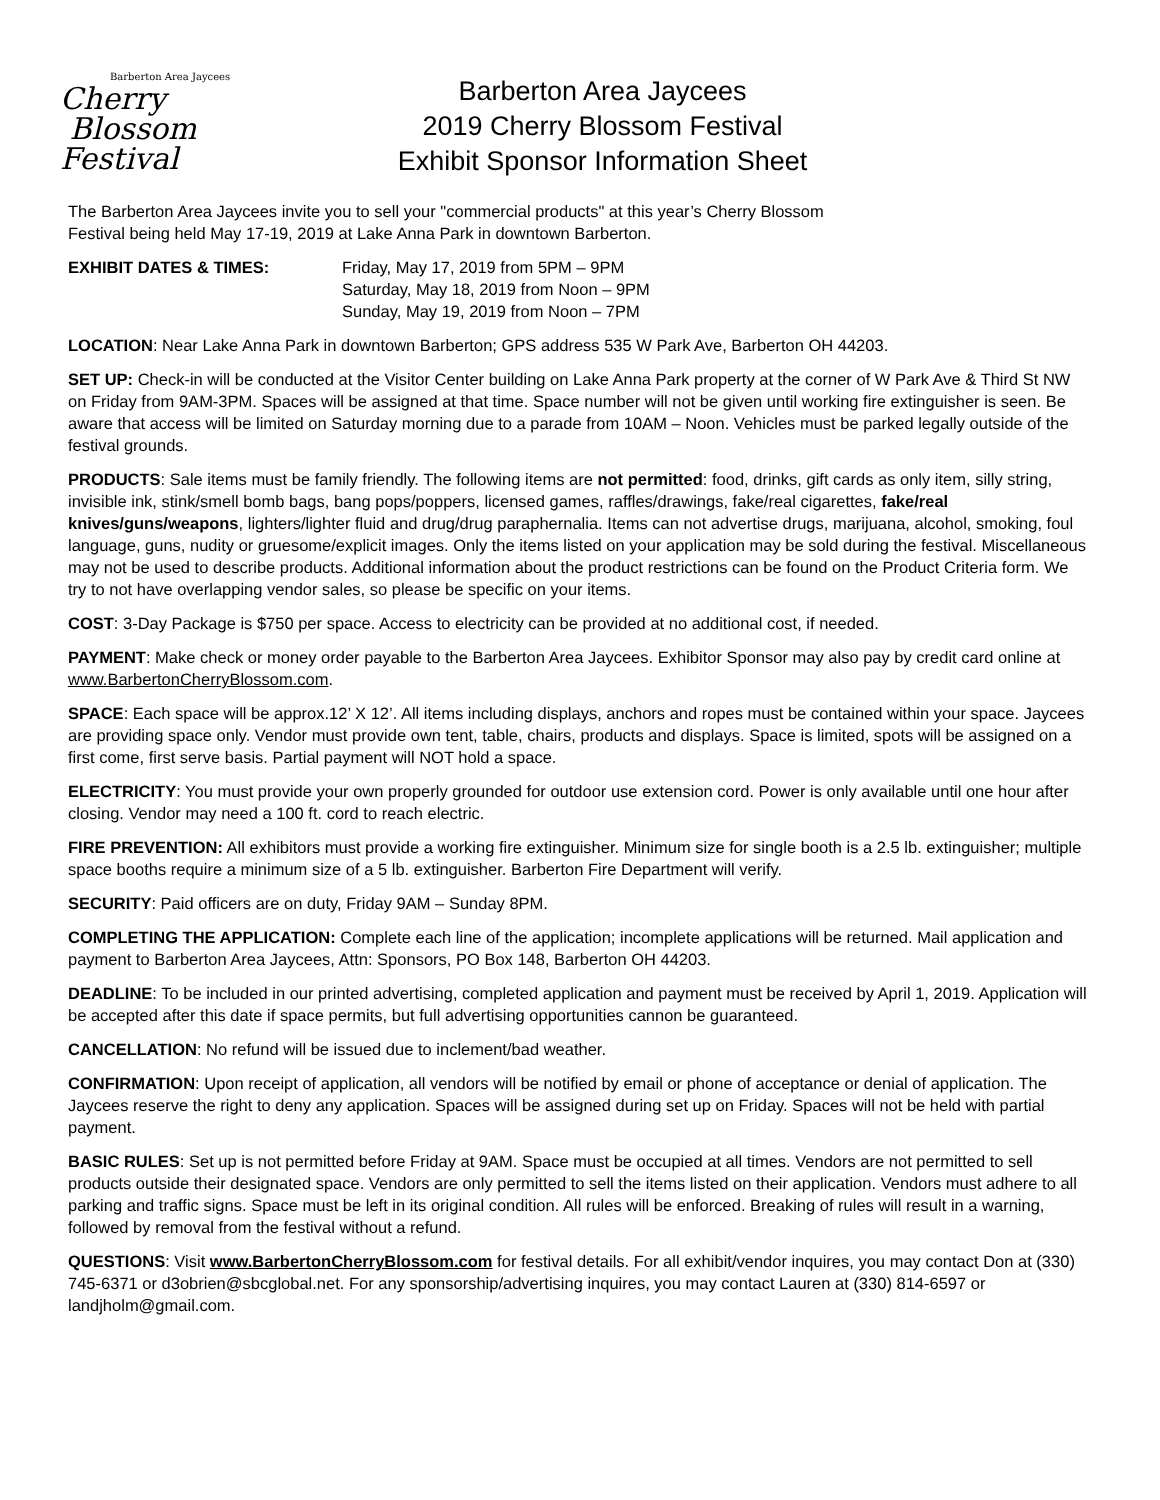Barberton Area Jaycees
Cherry
Blossom
Festival
Barberton Area Jaycees
2019 Cherry Blossom Festival
Exhibit Sponsor Information Sheet
The Barberton Area Jaycees invite you to sell your "commercial products" at this year’s Cherry Blossom
Festival being held May 17-19, 2019 at Lake Anna Park in downtown Barberton.
EXHIBIT DATES & TIMES: Friday, May 17, 2019 from 5PM – 9PM
Saturday, May 18, 2019 from Noon – 9PM
Sunday, May 19, 2019 from Noon – 7PM
LOCATION: Near Lake Anna Park in downtown Barberton; GPS address 535 W Park Ave, Barberton OH 44203.
SET UP: Check-in will be conducted at the Visitor Center building on Lake Anna Park property at the corner of W Park Ave & Third St NW on Friday from 9AM-3PM. Spaces will be assigned at that time. Space number will not be given until working fire extinguisher is seen. Be aware that access will be limited on Saturday morning due to a parade from 10AM – Noon. Vehicles must be parked legally outside of the festival grounds.
PRODUCTS: Sale items must be family friendly. The following items are not permitted: food, drinks, gift cards as only item, silly string, invisible ink, stink/smell bomb bags, bang pops/poppers, licensed games, raffles/drawings, fake/real cigarettes, fake/real knives/guns/weapons, lighters/lighter fluid and drug/drug paraphernalia. Items can not advertise drugs, marijuana, alcohol, smoking, foul language, guns, nudity or gruesome/explicit images. Only the items listed on your application may be sold during the festival. Miscellaneous may not be used to describe products. Additional information about the product restrictions can be found on the Product Criteria form. We try to not have overlapping vendor sales, so please be specific on your items.
COST: 3-Day Package is $750 per space. Access to electricity can be provided at no additional cost, if needed.
PAYMENT: Make check or money order payable to the Barberton Area Jaycees. Exhibitor Sponsor may also pay by credit card online at www.BarbertonCherryBlossom.com.
SPACE: Each space will be approx.12’ X 12’. All items including displays, anchors and ropes must be contained within your space. Jaycees are providing space only. Vendor must provide own tent, table, chairs, products and displays. Space is limited, spots will be assigned on a first come, first serve basis. Partial payment will NOT hold a space.
ELECTRICITY: You must provide your own properly grounded for outdoor use extension cord. Power is only available until one hour after closing. Vendor may need a 100 ft. cord to reach electric.
FIRE PREVENTION: All exhibitors must provide a working fire extinguisher. Minimum size for single booth is a 2.5 lb. extinguisher; multiple space booths require a minimum size of a 5 lb. extinguisher. Barberton Fire Department will verify.
SECURITY: Paid officers are on duty, Friday 9AM – Sunday 8PM.
COMPLETING THE APPLICATION: Complete each line of the application; incomplete applications will be returned. Mail application and payment to Barberton Area Jaycees, Attn: Sponsors, PO Box 148, Barberton OH 44203.
DEADLINE: To be included in our printed advertising, completed application and payment must be received by April 1, 2019. Application will be accepted after this date if space permits, but full advertising opportunities cannon be guaranteed.
CANCELLATION: No refund will be issued due to inclement/bad weather.
CONFIRMATION: Upon receipt of application, all vendors will be notified by email or phone of acceptance or denial of application. The Jaycees reserve the right to deny any application. Spaces will be assigned during set up on Friday. Spaces will not be held with partial payment.
BASIC RULES: Set up is not permitted before Friday at 9AM. Space must be occupied at all times. Vendors are not permitted to sell products outside their designated space. Vendors are only permitted to sell the items listed on their application. Vendors must adhere to all parking and traffic signs. Space must be left in its original condition. All rules will be enforced. Breaking of rules will result in a warning, followed by removal from the festival without a refund.
QUESTIONS: Visit www.BarbertonCherryBlossom.com for festival details. For all exhibit/vendor inquires, you may contact Don at (330) 745-6371 or d3obrien@sbcglobal.net. For any sponsorship/advertising inquires, you may contact Lauren at (330) 814-6597 or landjholm@gmail.com.